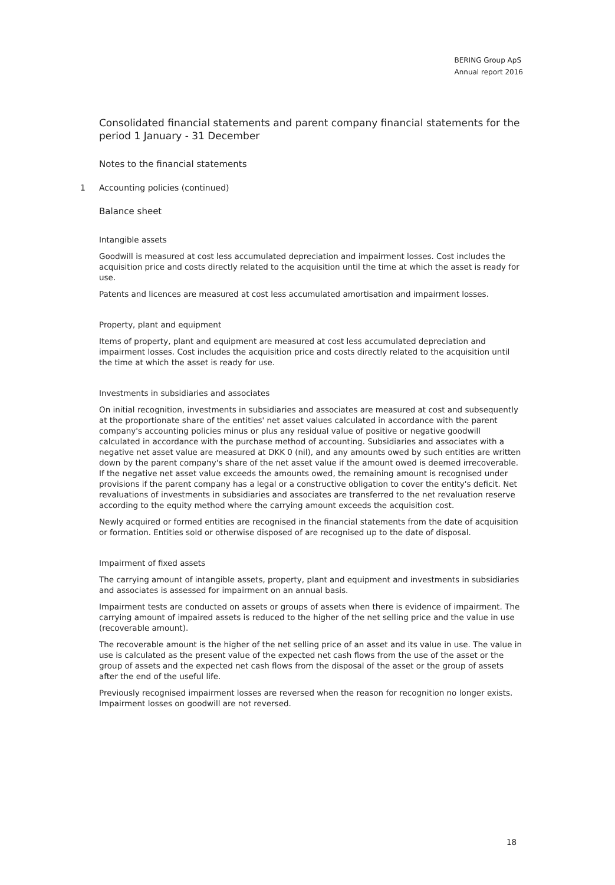BERING Group ApS
Annual report 2016
Consolidated financial statements and parent company financial statements for the period 1 January - 31 December
Notes to the financial statements
1 Accounting policies (continued)
Balance sheet
Intangible assets
Goodwill is measured at cost less accumulated depreciation and impairment losses. Cost includes the acquisition price and costs directly related to the acquisition until the time at which the asset is ready for use.
Patents and licences are measured at cost less accumulated amortisation and impairment losses.
Property, plant and equipment
Items of property, plant and equipment are measured at cost less accumulated depreciation and impairment losses. Cost includes the acquisition price and costs directly related to the acquisition until the time at which the asset is ready for use.
Investments in subsidiaries and associates
On initial recognition, investments in subsidiaries and associates are measured at cost and subsequently at the proportionate share of the entities' net asset values calculated in accordance with the parent company's accounting policies minus or plus any residual value of positive or negative goodwill calculated in accordance with the purchase method of accounting. Subsidiaries and associates with a negative net asset value are measured at DKK 0 (nil), and any amounts owed by such entities are written down by the parent company's share of the net asset value if the amount owed is deemed irrecoverable. If the negative net asset value exceeds the amounts owed, the remaining amount is recognised under provisions if the parent company has a legal or a constructive obligation to cover the entity's deficit. Net revaluations of investments in subsidiaries and associates are transferred to the net revaluation reserve according to the equity method where the carrying amount exceeds the acquisition cost.
Newly acquired or formed entities are recognised in the financial statements from the date of acquisition or formation. Entities sold or otherwise disposed of are recognised up to the date of disposal.
Impairment of fixed assets
The carrying amount of intangible assets, property, plant and equipment and investments in subsidiaries and associates is assessed for impairment on an annual basis.
Impairment tests are conducted on assets or groups of assets when there is evidence of impairment. The carrying amount of impaired assets is reduced to the higher of the net selling price and the value in use (recoverable amount).
The recoverable amount is the higher of the net selling price of an asset and its value in use. The value in use is calculated as the present value of the expected net cash flows from the use of the asset or the group of assets and the expected net cash flows from the disposal of the asset or the group of assets after the end of the useful life.
Previously recognised impairment losses are reversed when the reason for recognition no longer exists. Impairment losses on goodwill are not reversed.
18